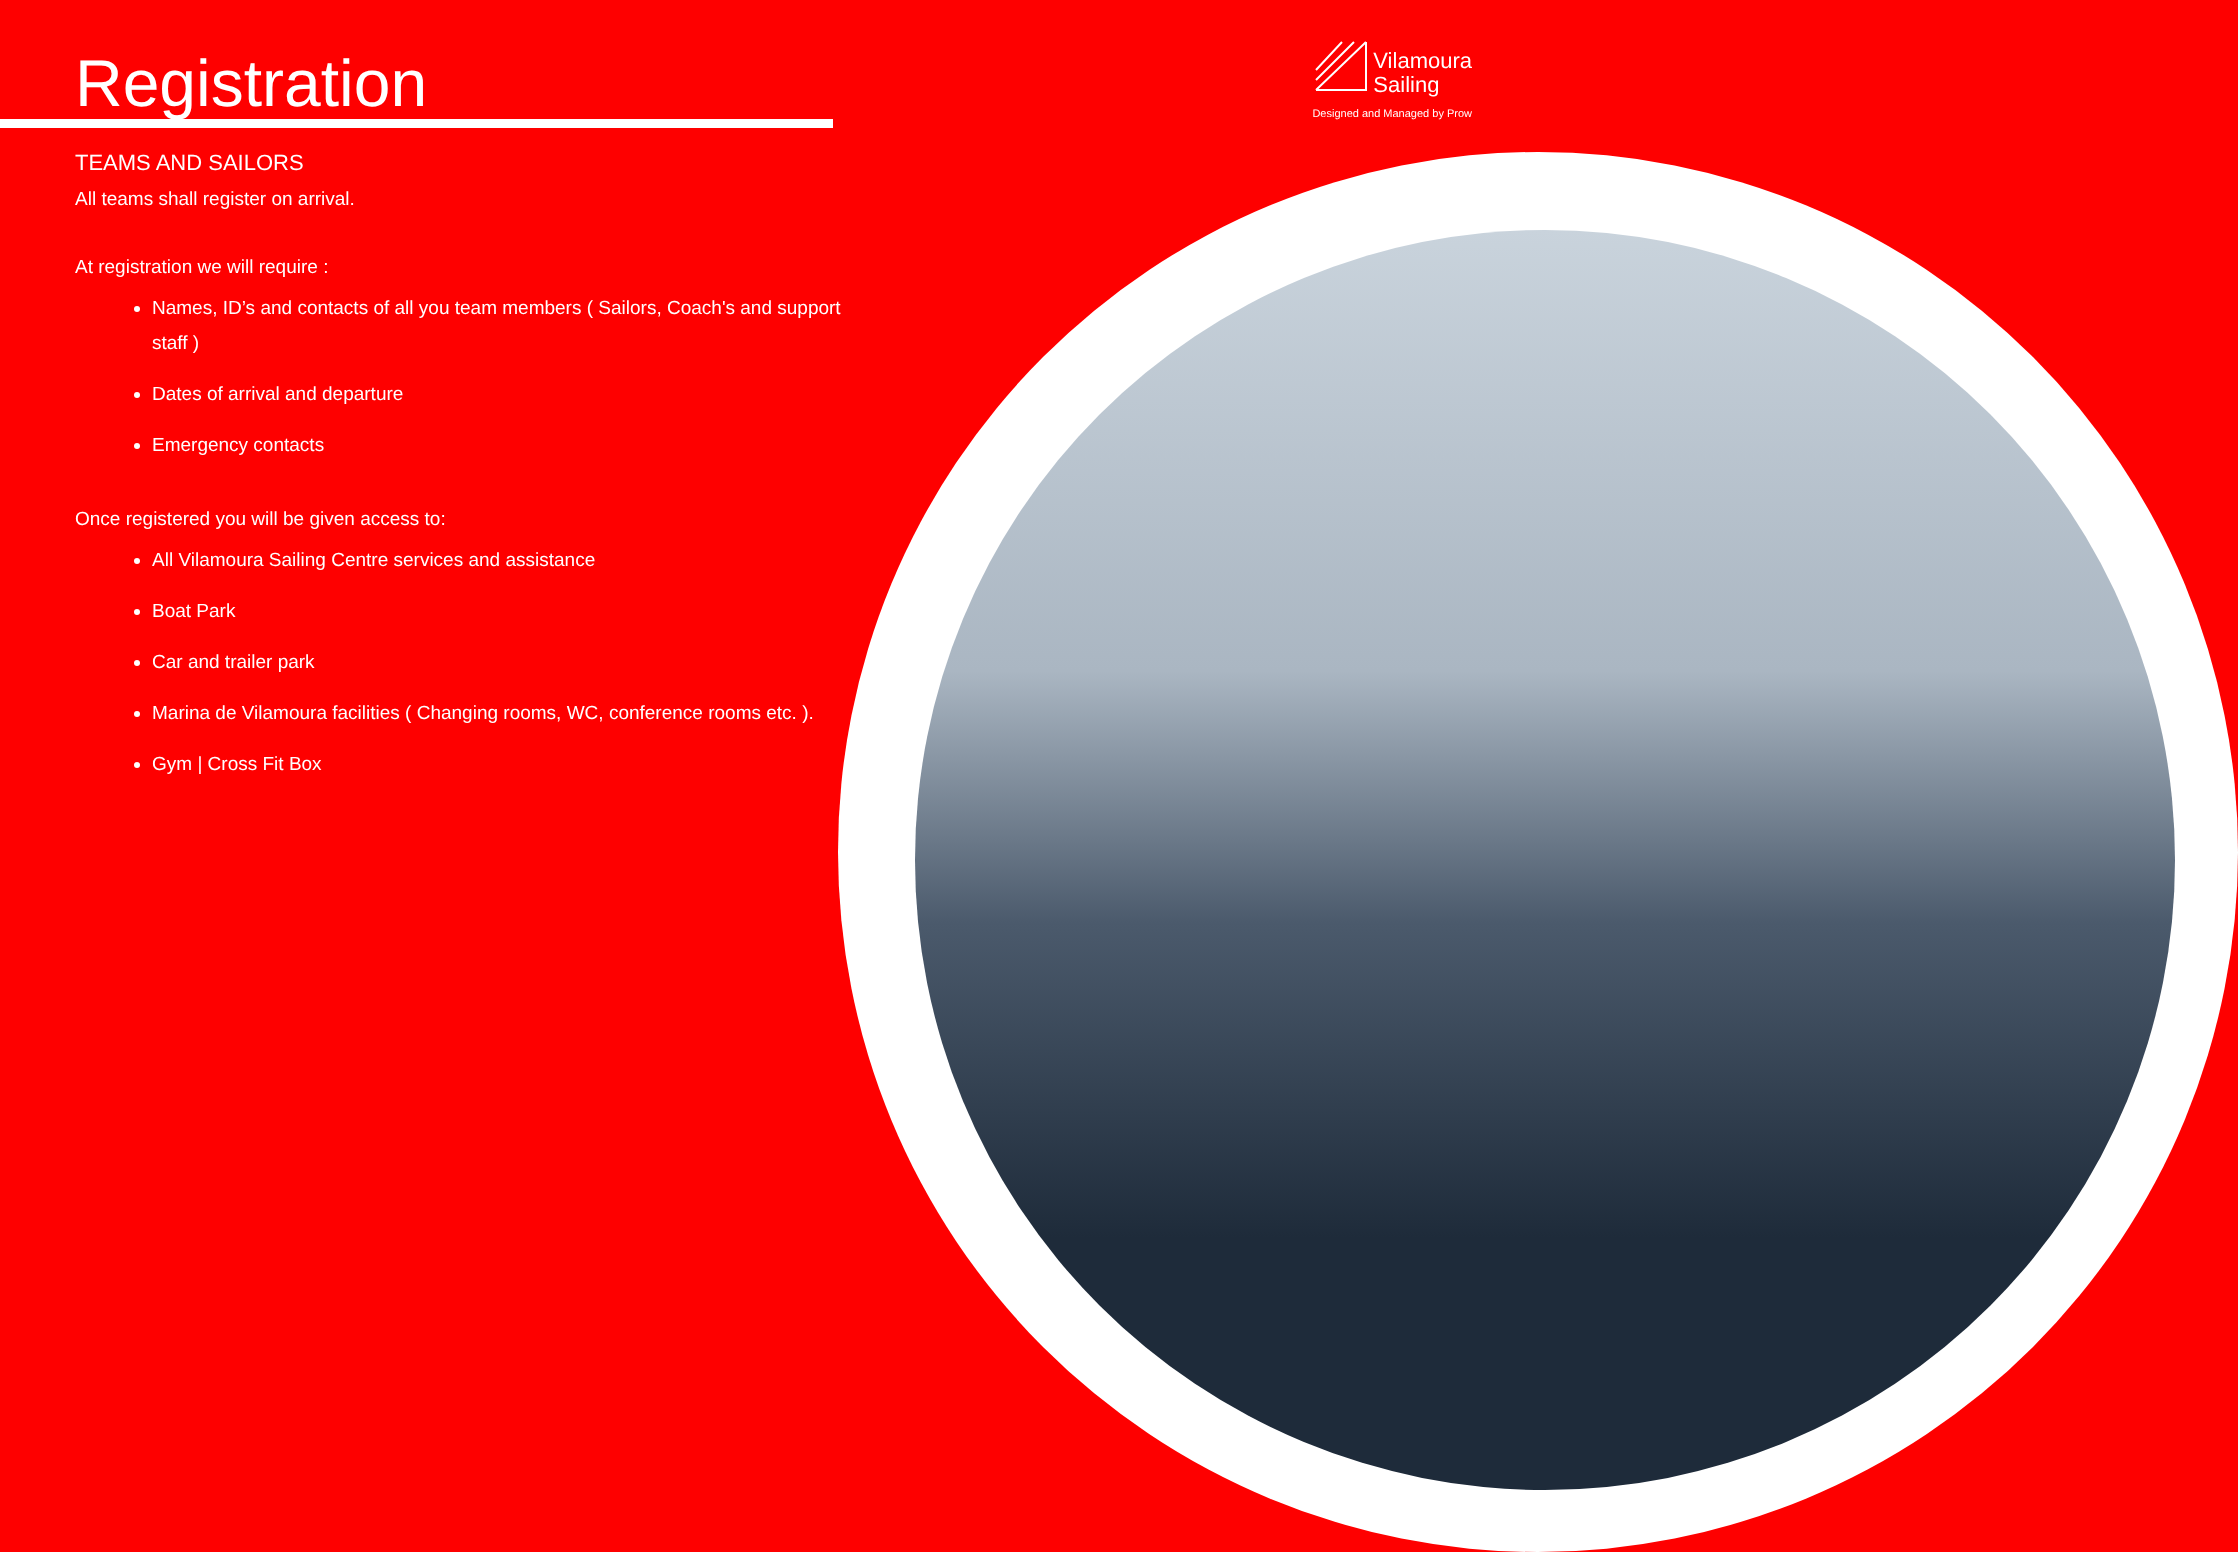Registration
Vilamoura
Sailing
Designed and Managed by Prow
TEAMS AND SAILORS
All teams shall register on arrival.
At registration we will require :
Names, ID’s and contacts of all you team members ( Sailors, Coach's and support staff )
Dates of arrival and departure
Emergency contacts
Once registered you will be given access to:
All Vilamoura Sailing Centre services and assistance
Boat Park
Car and trailer park
Marina de Vilamoura facilities ( Changing rooms, WC, conference rooms etc. ).
Gym | Cross Fit Box